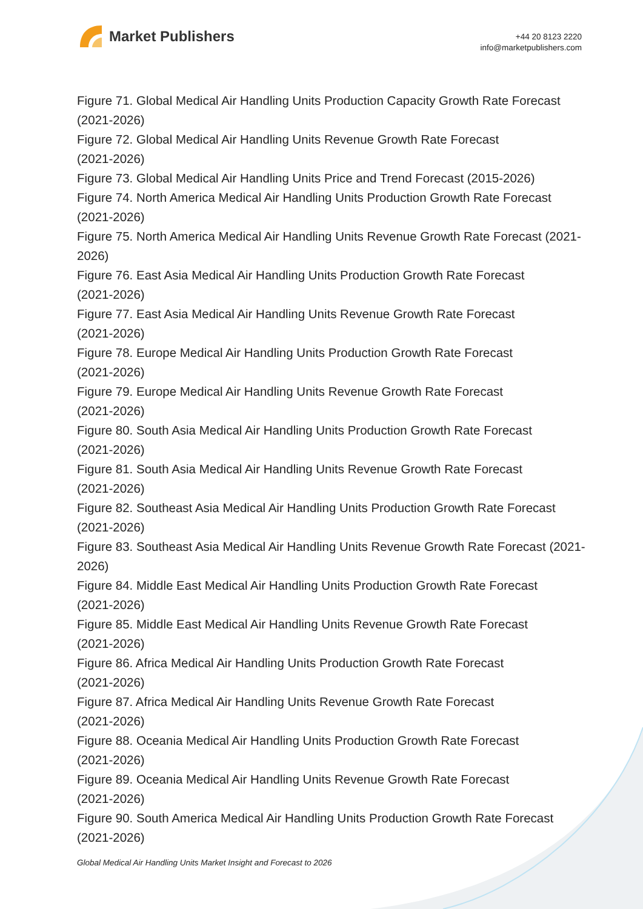Market Publishers
+44 20 8123 2220
info@marketpublishers.com
Figure 71. Global Medical Air Handling Units Production Capacity Growth Rate Forecast (2021-2026)
Figure 72. Global Medical Air Handling Units Revenue Growth Rate Forecast
(2021-2026)
Figure 73. Global Medical Air Handling Units Price and Trend Forecast (2015-2026)
Figure 74. North America Medical Air Handling Units Production Growth Rate Forecast (2021-2026)
Figure 75. North America Medical Air Handling Units Revenue Growth Rate Forecast (2021-2026)
Figure 76. East Asia Medical Air Handling Units Production Growth Rate Forecast
(2021-2026)
Figure 77. East Asia Medical Air Handling Units Revenue Growth Rate Forecast
(2021-2026)
Figure 78. Europe Medical Air Handling Units Production Growth Rate Forecast
(2021-2026)
Figure 79. Europe Medical Air Handling Units Revenue Growth Rate Forecast
(2021-2026)
Figure 80. South Asia Medical Air Handling Units Production Growth Rate Forecast
(2021-2026)
Figure 81. South Asia Medical Air Handling Units Revenue Growth Rate Forecast
(2021-2026)
Figure 82. Southeast Asia Medical Air Handling Units Production Growth Rate Forecast (2021-2026)
Figure 83. Southeast Asia Medical Air Handling Units Revenue Growth Rate Forecast (2021-2026)
Figure 84. Middle East Medical Air Handling Units Production Growth Rate Forecast
(2021-2026)
Figure 85. Middle East Medical Air Handling Units Revenue Growth Rate Forecast
(2021-2026)
Figure 86. Africa Medical Air Handling Units Production Growth Rate Forecast
(2021-2026)
Figure 87. Africa Medical Air Handling Units Revenue Growth Rate Forecast
(2021-2026)
Figure 88. Oceania Medical Air Handling Units Production Growth Rate Forecast
(2021-2026)
Figure 89. Oceania Medical Air Handling Units Revenue Growth Rate Forecast
(2021-2026)
Figure 90. South America Medical Air Handling Units Production Growth Rate Forecast (2021-2026)
Global Medical Air Handling Units Market Insight and Forecast to 2026